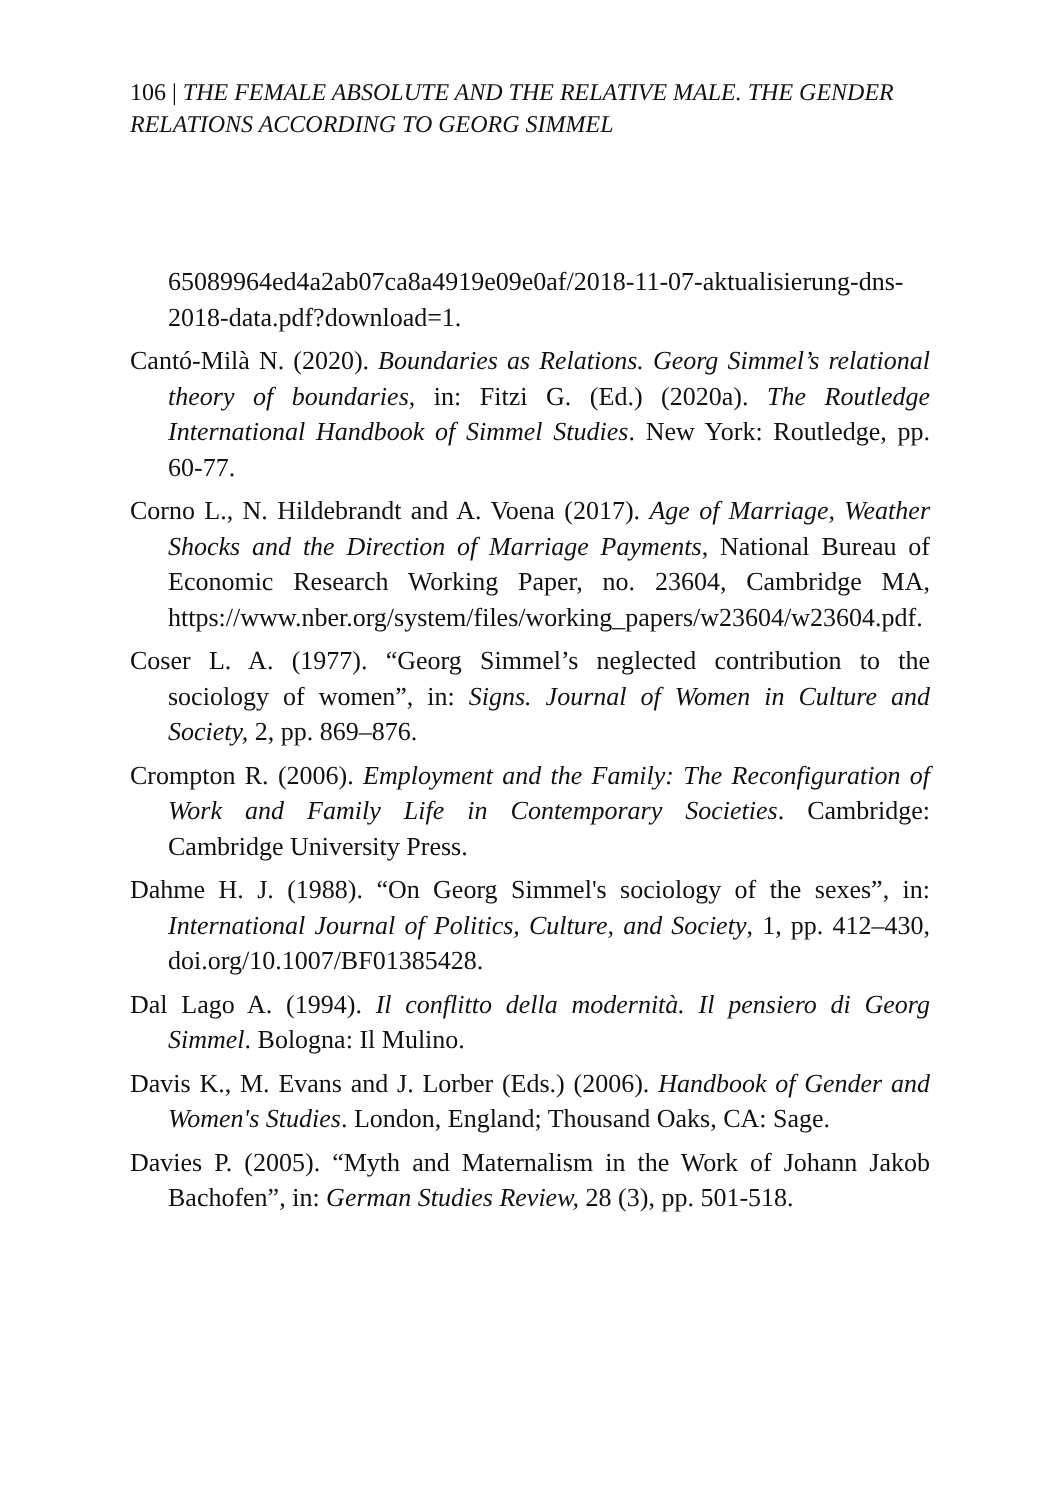106 | THE FEMALE ABSOLUTE AND THE RELATIVE MALE. THE GENDER RELATIONS ACCORDING TO GEORG SIMMEL
65089964ed4a2ab07ca8a4919e09e0af/2018-11-07-aktualisierung-dns-2018-data.pdf?download=1.
Cantó-Milà N. (2020). Boundaries as Relations. Georg Simmel’s relational theory of boundaries, in: Fitzi G. (Ed.) (2020a). The Routledge International Handbook of Simmel Studies. New York: Routledge, pp. 60-77.
Corno L., N. Hildebrandt and A. Voena (2017). Age of Marriage, Weather Shocks and the Direction of Marriage Payments, National Bureau of Economic Research Working Paper, no. 23604, Cambridge MA, https://www.nber.org/system/files/working_papers/w23604/w23604.pdf.
Coser L. A. (1977). “Georg Simmel’s neglected contribution to the sociology of women”, in: Signs. Journal of Women in Culture and Society, 2, pp. 869–876.
Crompton R. (2006). Employment and the Family: The Reconfiguration of Work and Family Life in Contemporary Societies. Cambridge: Cambridge University Press.
Dahme H. J. (1988). “On Georg Simmel's sociology of the sexes”, in: International Journal of Politics, Culture, and Society, 1, pp. 412–430, doi.org/10.1007/BF01385428.
Dal Lago A. (1994). Il conflitto della modernità. Il pensiero di Georg Simmel. Bologna: Il Mulino.
Davis K., M. Evans and J. Lorber (Eds.) (2006). Handbook of Gender and Women's Studies. London, England; Thousand Oaks, CA: Sage.
Davies P. (2005). “Myth and Maternalism in the Work of Johann Jakob Bachofen”, in: German Studies Review, 28 (3), pp. 501-518.